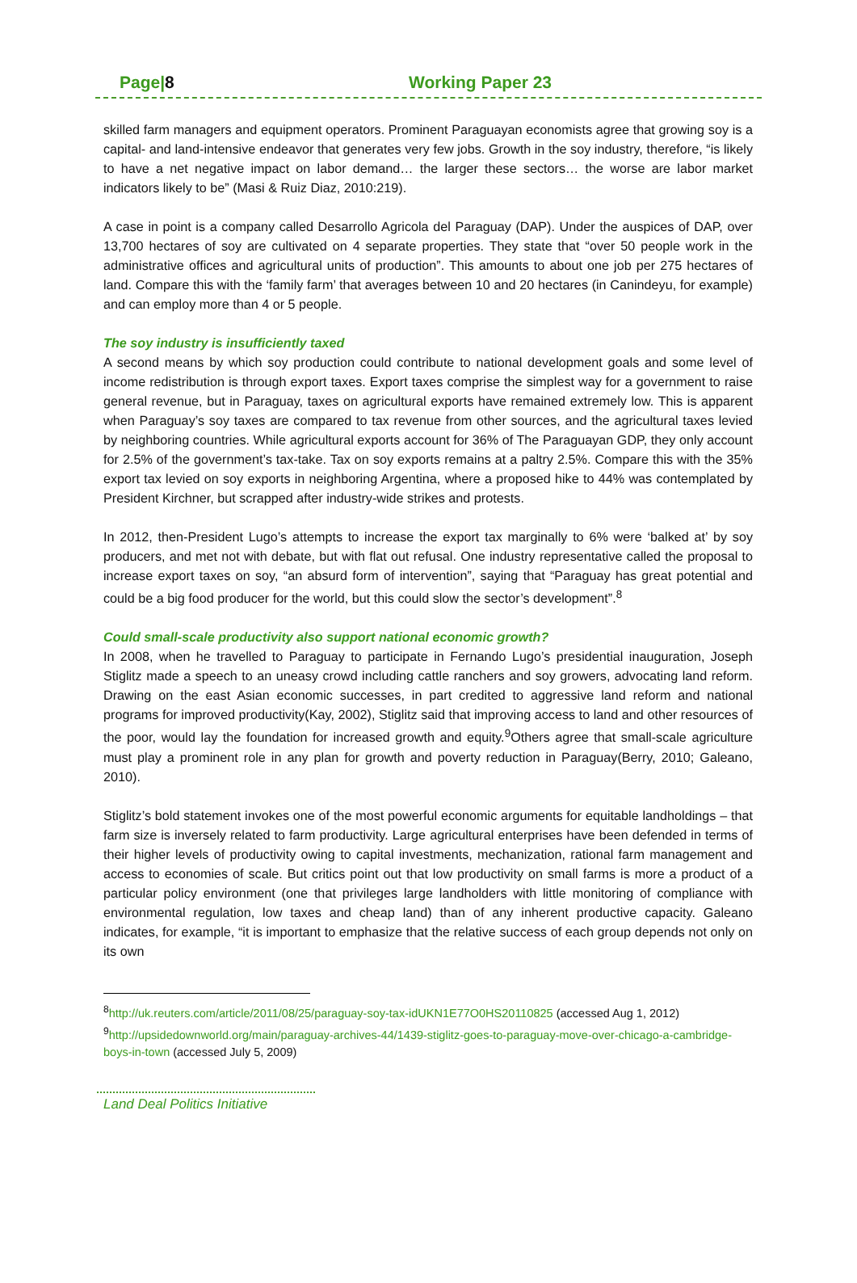Page|8 Working Paper 23
skilled farm managers and equipment operators. Prominent Paraguayan economists agree that growing soy is a capital- and land-intensive endeavor that generates very few jobs. Growth in the soy industry, therefore, “is likely to have a net negative impact on labor demand… the larger these sectors… the worse are labor market indicators likely to be” (Masi & Ruiz Diaz, 2010:219).
A case in point is a company called Desarrollo Agricola del Paraguay (DAP). Under the auspices of DAP, over 13,700 hectares of soy are cultivated on 4 separate properties. They state that “over 50 people work in the administrative offices and agricultural units of production”. This amounts to about one job per 275 hectares of land. Compare this with the ‘family farm’ that averages between 10 and 20 hectares (in Canindeyu, for example) and can employ more than 4 or 5 people.
The soy industry is insufficiently taxed
A second means by which soy production could contribute to national development goals and some level of income redistribution is through export taxes. Export taxes comprise the simplest way for a government to raise general revenue, but in Paraguay, taxes on agricultural exports have remained extremely low. This is apparent when Paraguay’s soy taxes are compared to tax revenue from other sources, and the agricultural taxes levied by neighboring countries. While agricultural exports account for 36% of The Paraguayan GDP, they only account for 2.5% of the government’s tax-take. Tax on soy exports remains at a paltry 2.5%. Compare this with the 35% export tax levied on soy exports in neighboring Argentina, where a proposed hike to 44% was contemplated by President Kirchner, but scrapped after industry-wide strikes and protests.
In 2012, then-President Lugo’s attempts to increase the export tax marginally to 6% were ‘balked at’ by soy producers, and met not with debate, but with flat out refusal. One industry representative called the proposal to increase export taxes on soy, “an absurd form of intervention”, saying that “Paraguay has great potential and could be a big food producer for the world, but this could slow the sector’s development”.<sup>8</sup>
Could small-scale productivity also support national economic growth?
In 2008, when he travelled to Paraguay to participate in Fernando Lugo’s presidential inauguration, Joseph Stiglitz made a speech to an uneasy crowd including cattle ranchers and soy growers, advocating land reform. Drawing on the east Asian economic successes, in part credited to aggressive land reform and national programs for improved productivity(Kay, 2002), Stiglitz said that improving access to land and other resources of the poor, would lay the foundation for increased growth and equity.<sup>9</sup>Others agree that small-scale agriculture must play a prominent role in any plan for growth and poverty reduction in Paraguay(Berry, 2010; Galeano, 2010).
Stiglitz’s bold statement invokes one of the most powerful economic arguments for equitable landholdings – that farm size is inversely related to farm productivity. Large agricultural enterprises have been defended in terms of their higher levels of productivity owing to capital investments, mechanization, rational farm management and access to economies of scale. But critics point out that low productivity on small farms is more a product of a particular policy environment (one that privileges large landholders with little monitoring of compliance with environmental regulation, low taxes and cheap land) than of any inherent productive capacity. Galeano indicates, for example, “it is important to emphasize that the relative success of each group depends not only on its own
<sup>8</sup> http://uk.reuters.com/article/2011/08/25/paraguay-soy-tax-idUKN1E77O0HS20110825 (accessed Aug 1, 2012)
<sup>9</sup> http://upsidedownworld.org/main/paraguay-archives-44/1439-stiglitz-goes-to-paraguay-move-over-chicago-a-cambridge-boys-in-town (accessed July 5, 2009)
Land Deal Politics Initiative